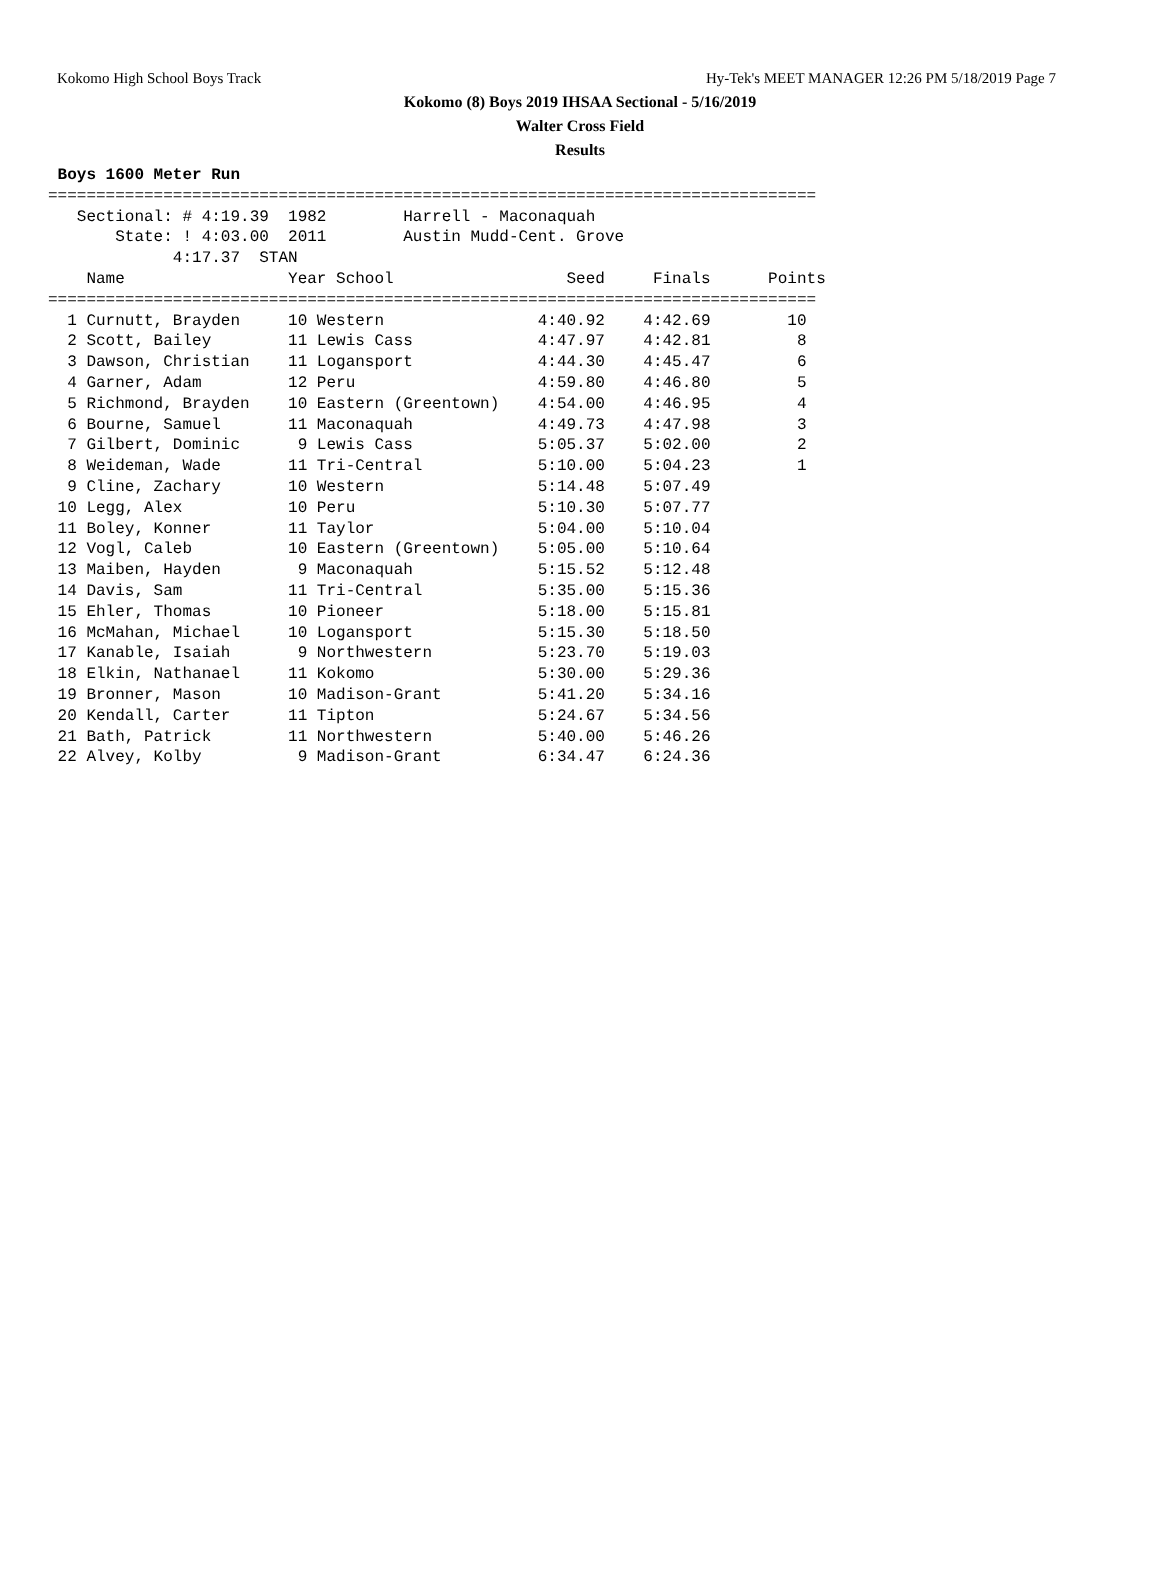Kokomo High School Boys Track Hy-Tek's MEET MANAGER 12:26 PM 5/18/2019 Page 7
Kokomo (8) Boys 2019 IHSAA Sectional - 5/16/2019
Walter Cross Field
Results
 Boys 1600 Meter Run
================================================================================
   Sectional: # 4:19.39  1982        Harrell - Maconaquah
       State: ! 4:03.00  2011        Austin Mudd-Cent. Grove
             4:17.37  STAN
    Name                 Year School                  Seed     Finals      Points
================================================================================
  1 Curnutt, Brayden     10 Western                4:40.92    4:42.69        10
  2 Scott, Bailey        11 Lewis Cass             4:47.97    4:42.81         8
  3 Dawson, Christian    11 Logansport             4:44.30    4:45.47         6
  4 Garner, Adam         12 Peru                   4:59.80    4:46.80         5
  5 Richmond, Brayden    10 Eastern (Greentown)    4:54.00    4:46.95         4
  6 Bourne, Samuel       11 Maconaquah             4:49.73    4:47.98         3
  7 Gilbert, Dominic      9 Lewis Cass             5:05.37    5:02.00         2
  8 Weideman, Wade       11 Tri-Central            5:10.00    5:04.23         1
  9 Cline, Zachary       10 Western                5:14.48    5:07.49
 10 Legg, Alex           10 Peru                   5:10.30    5:07.77
 11 Boley, Konner        11 Taylor                 5:04.00    5:10.04
 12 Vogl, Caleb          10 Eastern (Greentown)    5:05.00    5:10.64
 13 Maiben, Hayden        9 Maconaquah             5:15.52    5:12.48
 14 Davis, Sam           11 Tri-Central            5:35.00    5:15.36
 15 Ehler, Thomas        10 Pioneer                5:18.00    5:15.81
 16 McMahan, Michael     10 Logansport             5:15.30    5:18.50
 17 Kanable, Isaiah       9 Northwestern           5:23.70    5:19.03
 18 Elkin, Nathanael     11 Kokomo                 5:30.00    5:29.36
 19 Bronner, Mason       10 Madison-Grant          5:41.20    5:34.16
 20 Kendall, Carter      11 Tipton                 5:24.67    5:34.56
 21 Bath, Patrick        11 Northwestern           5:40.00    5:46.26
 22 Alvey, Kolby          9 Madison-Grant          6:34.47    6:24.36